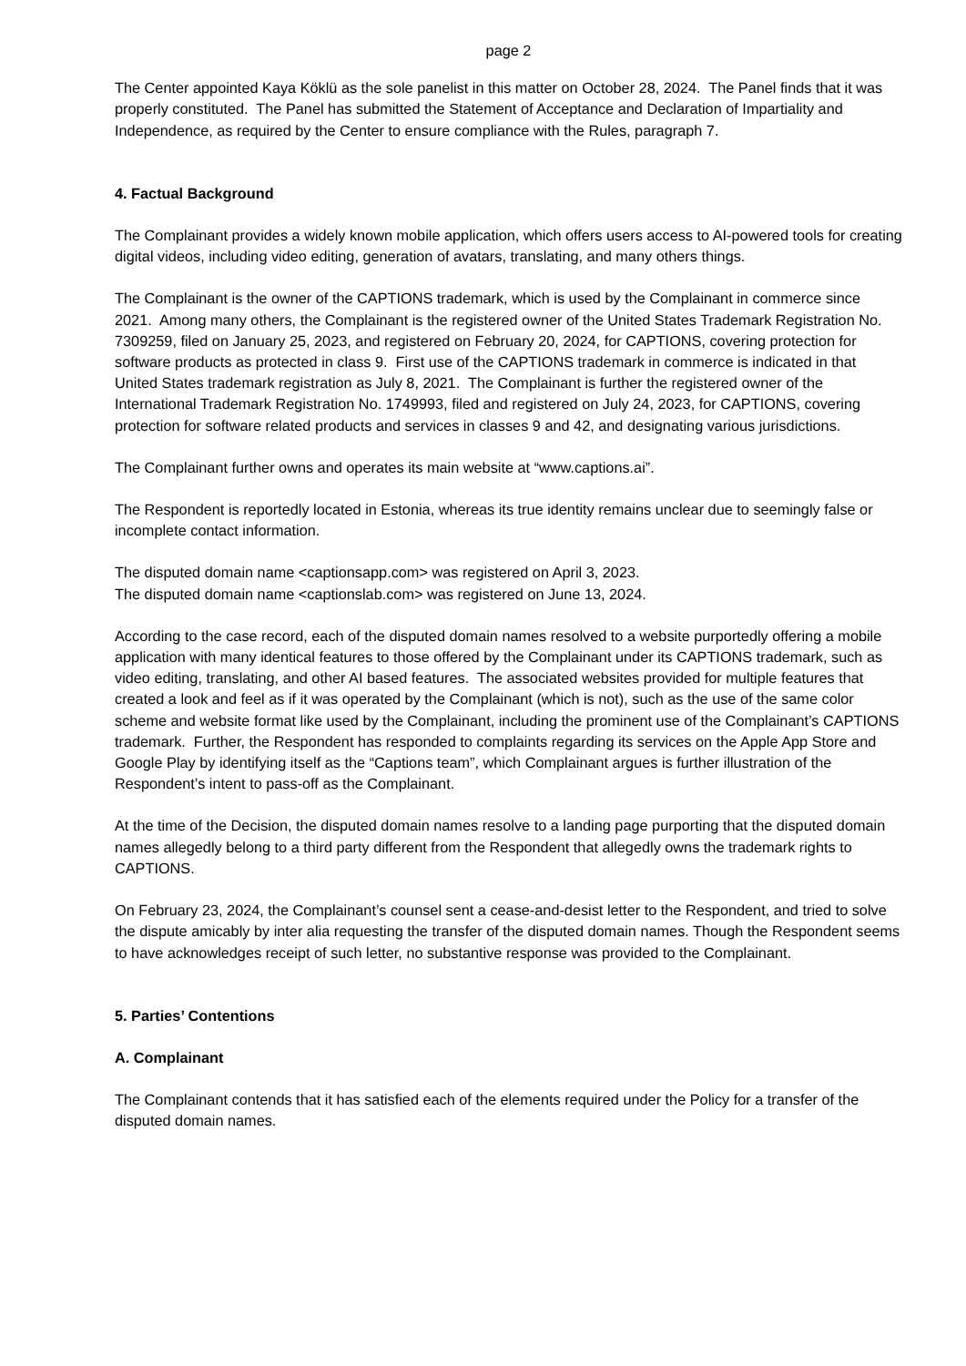page 2
The Center appointed Kaya Köklü as the sole panelist in this matter on October 28, 2024. The Panel finds that it was properly constituted. The Panel has submitted the Statement of Acceptance and Declaration of Impartiality and Independence, as required by the Center to ensure compliance with the Rules, paragraph 7.
4. Factual Background
The Complainant provides a widely known mobile application, which offers users access to AI-powered tools for creating digital videos, including video editing, generation of avatars, translating, and many others things.
The Complainant is the owner of the CAPTIONS trademark, which is used by the Complainant in commerce since 2021. Among many others, the Complainant is the registered owner of the United States Trademark Registration No. 7309259, filed on January 25, 2023, and registered on February 20, 2024, for CAPTIONS, covering protection for software products as protected in class 9. First use of the CAPTIONS trademark in commerce is indicated in that United States trademark registration as July 8, 2021. The Complainant is further the registered owner of the International Trademark Registration No. 1749993, filed and registered on July 24, 2023, for CAPTIONS, covering protection for software related products and services in classes 9 and 42, and designating various jurisdictions.
The Complainant further owns and operates its main website at “www.captions.ai”.
The Respondent is reportedly located in Estonia, whereas its true identity remains unclear due to seemingly false or incomplete contact information.
The disputed domain name <captionsapp.com> was registered on April 3, 2023.
The disputed domain name <captionslab.com> was registered on June 13, 2024.
According to the case record, each of the disputed domain names resolved to a website purportedly offering a mobile application with many identical features to those offered by the Complainant under its CAPTIONS trademark, such as video editing, translating, and other AI based features. The associated websites provided for multiple features that created a look and feel as if it was operated by the Complainant (which is not), such as the use of the same color scheme and website format like used by the Complainant, including the prominent use of the Complainant’s CAPTIONS trademark. Further, the Respondent has responded to complaints regarding its services on the Apple App Store and Google Play by identifying itself as the “Captions team”, which Complainant argues is further illustration of the Respondent’s intent to pass-off as the Complainant.
At the time of the Decision, the disputed domain names resolve to a landing page purporting that the disputed domain names allegedly belong to a third party different from the Respondent that allegedly owns the trademark rights to CAPTIONS.
On February 23, 2024, the Complainant’s counsel sent a cease-and-desist letter to the Respondent, and tried to solve the dispute amicably by inter alia requesting the transfer of the disputed domain names. Though the Respondent seems to have acknowledges receipt of such letter, no substantive response was provided to the Complainant.
5. Parties’ Contentions
A. Complainant
The Complainant contends that it has satisfied each of the elements required under the Policy for a transfer of the disputed domain names.